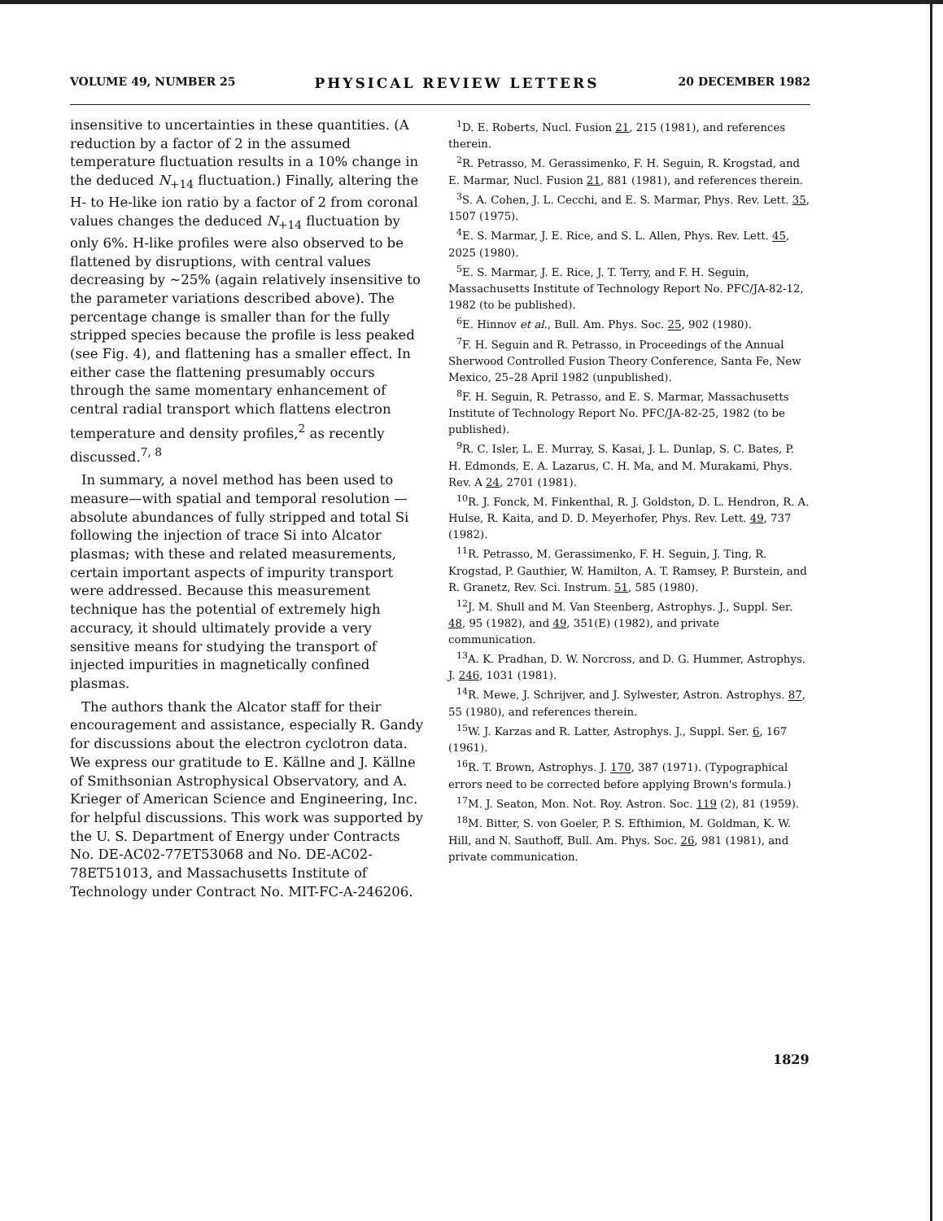VOLUME 49, NUMBER 25 PHYSICAL REVIEW LETTERS 20 DECEMBER 1982
insensitive to uncertainties in these quantities. (A reduction by a factor of 2 in the assumed temperature fluctuation results in a 10% change in the deduced N<sub>+14</sub> fluctuation.) Finally, altering the H- to He-like ion ratio by a factor of 2 from coronal values changes the deduced N<sub>+14</sub> fluctuation by only 6%. H-like profiles were also observed to be flattened by disruptions, with central values decreasing by ~25% (again relatively insensitive to the parameter variations described above). The percentage change is smaller than for the fully stripped species because the profile is less peaked (see Fig. 4), and flattening has a smaller effect. In either case the flattening presumably occurs through the same momentary enhancement of central radial transport which flattens electron temperature and density profiles,<sup>2</sup> as recently discussed.<sup>7, 8</sup>
In summary, a novel method has been used to measure—with spatial and temporal resolution —absolute abundances of fully stripped and total Si following the injection of trace Si into Alcator plasmas; with these and related measurements, certain important aspects of impurity transport were addressed. Because this measurement technique has the potential of extremely high accuracy, it should ultimately provide a very sensitive means for studying the transport of injected impurities in magnetically confined plasmas.
The authors thank the Alcator staff for their encouragement and assistance, especially R. Gandy for discussions about the electron cyclotron data. We express our gratitude to E. Källne and J. Källne of Smithsonian Astrophysical Observatory, and A. Krieger of American Science and Engineering, Inc. for helpful discussions. This work was supported by the U. S. Department of Energy under Contracts No. DE-AC02-77ET53068 and No. DE-AC02-78ET51013, and Massachusetts Institute of Technology under Contract No. MIT-FC-A-246206.
<sup>1</sup> D. E. Roberts, Nucl. Fusion 21, 215 (1981), and references therein.
<sup>2</sup> R. Petrasso, M. Gerassimenko, F. H. Seguin, R. Krogstad, and E. Marmar, Nucl. Fusion 21, 881 (1981), and references therein.
<sup>3</sup> S. A. Cohen, J. L. Cecchi, and E. S. Marmar, Phys. Rev. Lett. 35, 1507 (1975).
<sup>4</sup> E. S. Marmar, J. E. Rice, and S. L. Allen, Phys. Rev. Lett. 45, 2025 (1980).
<sup>5</sup> E. S. Marmar, J. E. Rice, J. T. Terry, and F. H. Seguin, Massachusetts Institute of Technology Report No. PFC/JA-82-12, 1982 (to be published).
<sup>6</sup> E. Hinnov et al., Bull. Am. Phys. Soc. 25, 902 (1980).
<sup>7</sup> F. H. Seguin and R. Petrasso, in Proceedings of the Annual Sherwood Controlled Fusion Theory Conference, Santa Fe, New Mexico, 25–28 April 1982 (unpublished).
<sup>8</sup> F. H. Seguin, R. Petrasso, and E. S. Marmar, Massachusetts Institute of Technology Report No. PFC/JA-82-25, 1982 (to be published).
<sup>9</sup> R. C. Isler, L. E. Murray, S. Kasai, J. L. Dunlap, S. C. Bates, P. H. Edmonds, E. A. Lazarus, C. H. Ma, and M. Murakami, Phys. Rev. A 24, 2701 (1981).
<sup>10</sup> R. J. Fonck, M. Finkenthal, R. J. Goldston, D. L. Hendron, R. A. Hulse, R. Kaita, and D. D. Meyerhofer, Phys. Rev. Lett. 49, 737 (1982).
<sup>11</sup> R. Petrasso, M. Gerassimenko, F. H. Seguin, J. Ting, R. Krogstad, P. Gauthier, W. Hamilton, A. T. Ramsey, P. Burstein, and R. Granetz, Rev. Sci. Instrum. 51, 585 (1980).
<sup>12</sup> J. M. Shull and M. Van Steenberg, Astrophys. J., Suppl. Ser. 48, 95 (1982), and 49, 351(E) (1982), and private communication.
<sup>13</sup> A. K. Pradhan, D. W. Norcross, and D. G. Hummer, Astrophys. J. 246, 1031 (1981).
<sup>14</sup> R. Mewe, J. Schrijver, and J. Sylwester, Astron. Astrophys. 87, 55 (1980), and references therein.
<sup>15</sup> W. J. Karzas and R. Latter, Astrophys. J., Suppl. Ser. 6, 167 (1961).
<sup>16</sup> R. T. Brown, Astrophys. J. 170, 387 (1971). (Typographical errors need to be corrected before applying Brown's formula.)
<sup>17</sup> M. J. Seaton, Mon. Not. Roy. Astron. Soc. 119 (2), 81 (1959).
<sup>18</sup> M. Bitter, S. von Goeler, P. S. Efthimion, M. Goldman, K. W. Hill, and N. Sauthoff, Bull. Am. Phys. Soc. 26, 981 (1981), and private communication.
1829